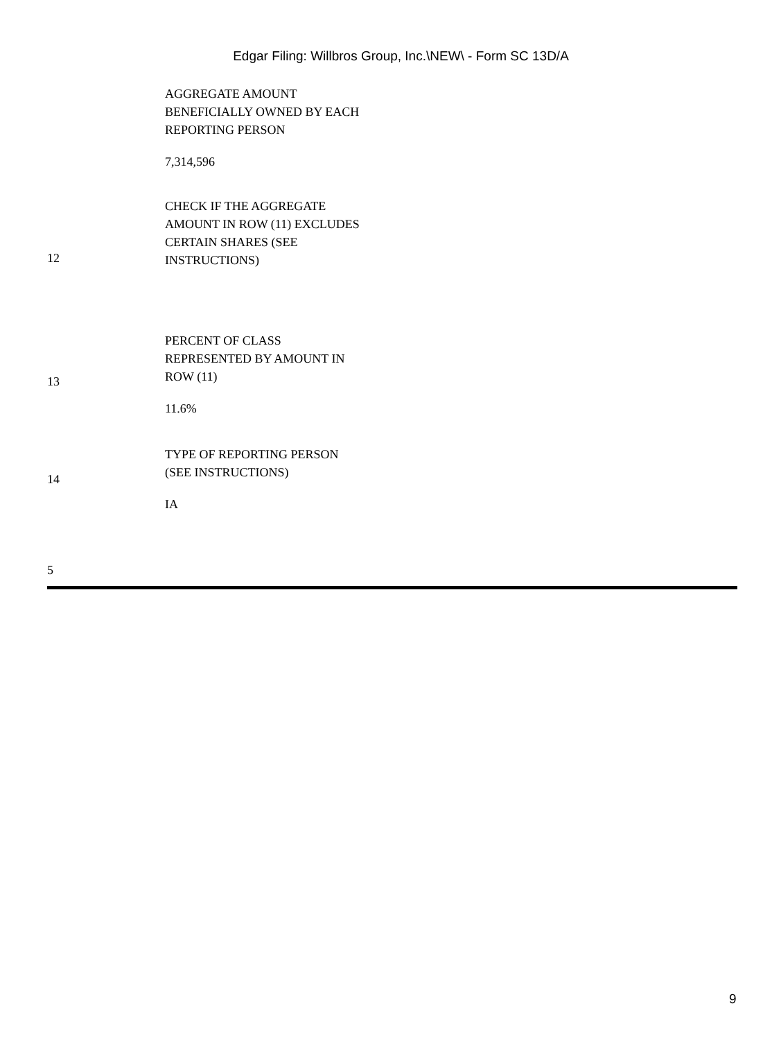Edgar Filing: Willbros Group, Inc.\NEW\ - Form SC 13D/A
| | AGGREGATE AMOUNT BENEFICIALLY OWNED BY EACH REPORTING PERSON 7,314,596 |
| 12 | CHECK IF THE AGGREGATE AMOUNT IN ROW (11) EXCLUDES CERTAIN SHARES (SEE INSTRUCTIONS) |
| 13 | PERCENT OF CLASS REPRESENTED BY AMOUNT IN ROW (11) 11.6% |
| 14 | TYPE OF REPORTING PERSON (SEE INSTRUCTIONS) IA |
5
9